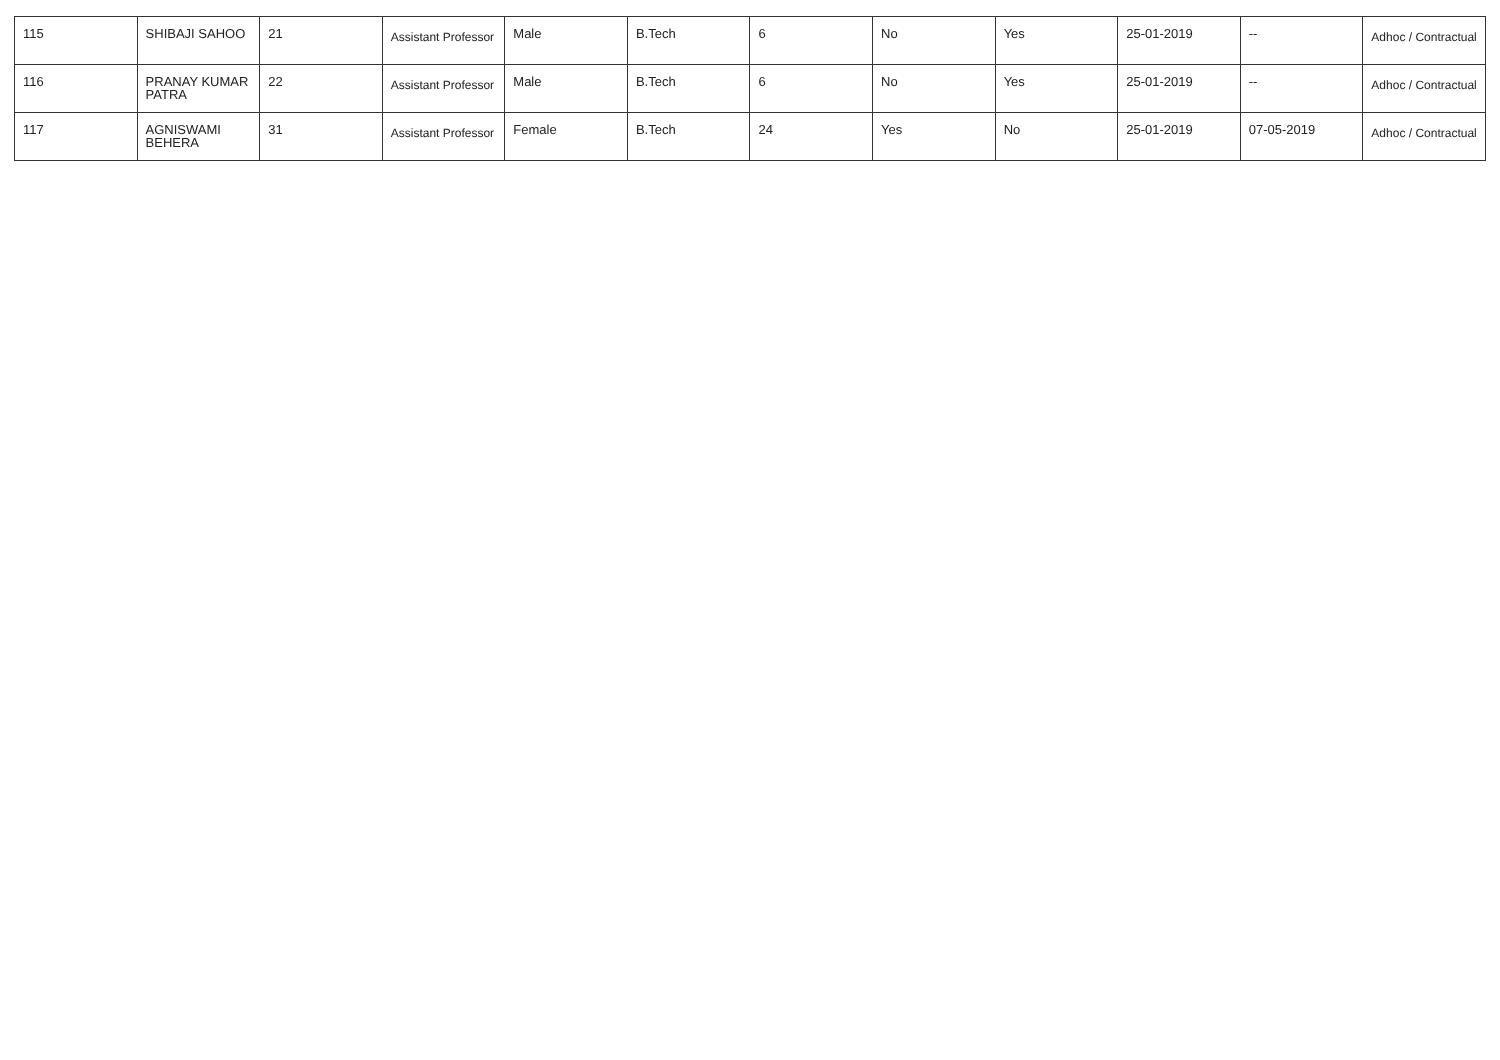| 115 | SHIBAJI SAHOO | 21 | Assistant Professor | Male | B.Tech | 6 | No | Yes | 25-01-2019 | -- | Adhoc / Contractual |
| 116 | PRANAY KUMAR PATRA | 22 | Assistant Professor | Male | B.Tech | 6 | No | Yes | 25-01-2019 | -- | Adhoc / Contractual |
| 117 | AGNISWAMI BEHERA | 31 | Assistant Professor | Female | B.Tech | 24 | Yes | No | 25-01-2019 | 07-05-2019 | Adhoc / Contractual |